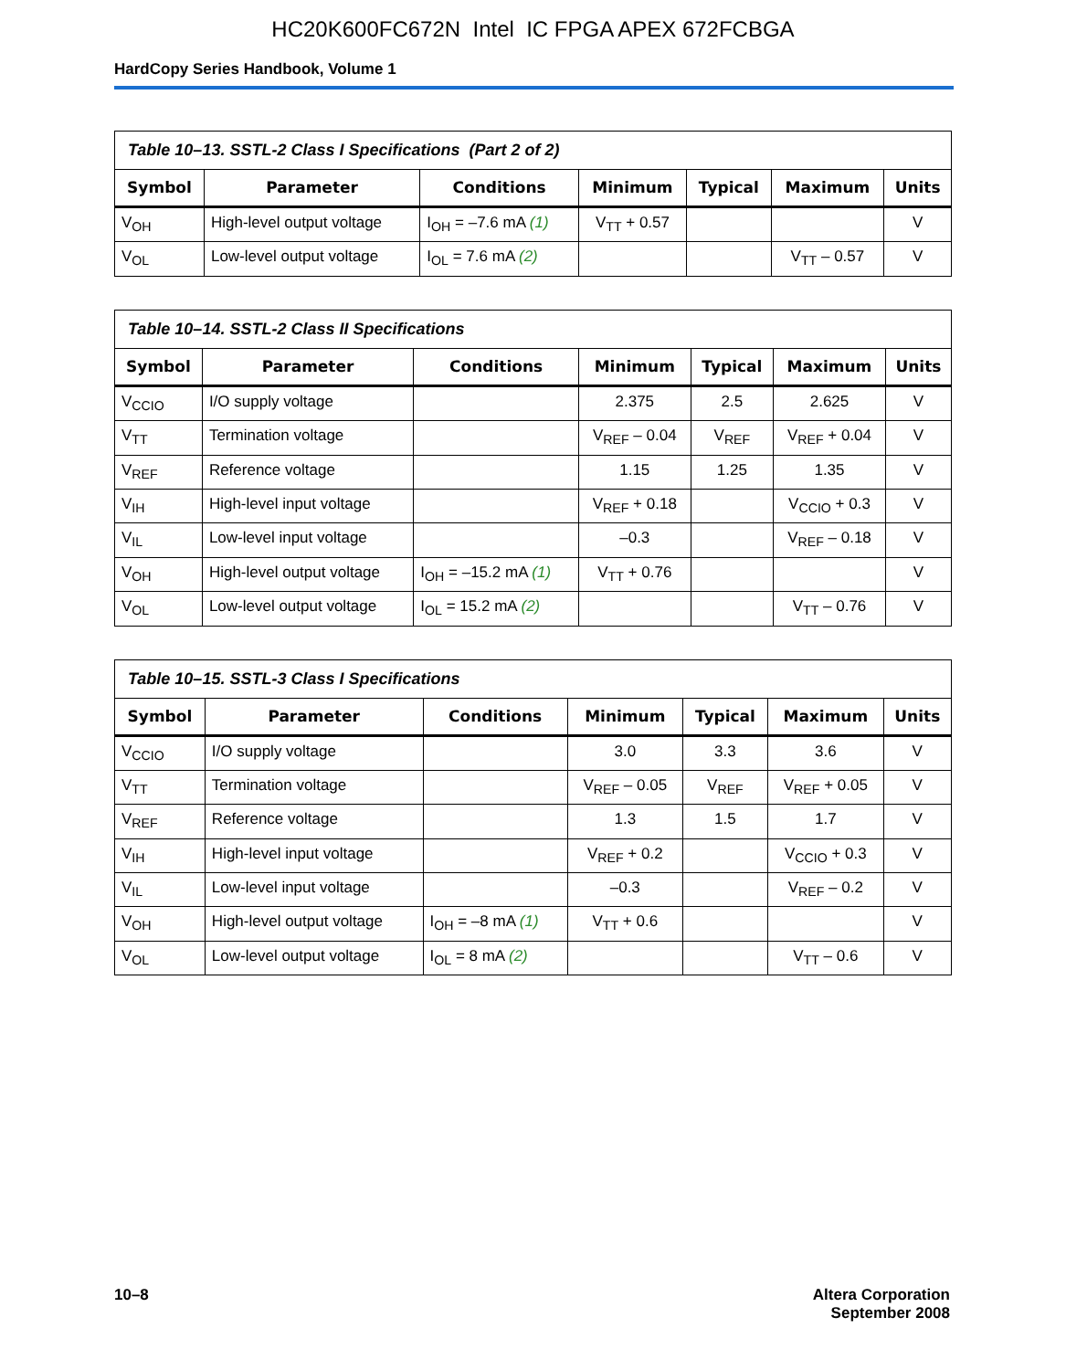HC20K600FC672N Intel IC FPGA APEX 672FCBGA
HardCopy Series Handbook, Volume 1
Table 10–13. SSTL-2 Class I Specifications (Part 2 of 2)
| Symbol | Parameter | Conditions | Minimum | Typical | Maximum | Units |
| --- | --- | --- | --- | --- | --- | --- |
| V<sub>OH</sub> | High-level output voltage | I<sub>OH</sub> = –7.6 mA (1) | V<sub>TT</sub> + 0.57 | | | V |
| V<sub>OL</sub> | Low-level output voltage | I<sub>OL</sub> = 7.6 mA (2) | | | V<sub>TT</sub> – 0.57 | V |
Table 10–14. SSTL-2 Class II Specifications
| Symbol | Parameter | Conditions | Minimum | Typical | Maximum | Units |
| --- | --- | --- | --- | --- | --- | --- |
| V<sub>CCIO</sub> | I/O supply voltage | | 2.375 | 2.5 | 2.625 | V |
| V<sub>TT</sub> | Termination voltage | | V<sub>REF</sub> – 0.04 | V<sub>REF</sub> | V<sub>REF</sub> + 0.04 | V |
| V<sub>REF</sub> | Reference voltage | | 1.15 | 1.25 | 1.35 | V |
| V<sub>IH</sub> | High-level input voltage | | V<sub>REF</sub> + 0.18 | | V<sub>CCIO</sub> + 0.3 | V |
| V<sub>IL</sub> | Low-level input voltage | | –0.3 | | V<sub>REF</sub> – 0.18 | V |
| V<sub>OH</sub> | High-level output voltage | I<sub>OH</sub> = –15.2 mA (1) | V<sub>TT</sub> + 0.76 | | | V |
| V<sub>OL</sub> | Low-level output voltage | I<sub>OL</sub> = 15.2 mA (2) | | | V<sub>TT</sub> – 0.76 | V |
Table 10–15. SSTL-3 Class I Specifications
| Symbol | Parameter | Conditions | Minimum | Typical | Maximum | Units |
| --- | --- | --- | --- | --- | --- | --- |
| V<sub>CCIO</sub> | I/O supply voltage | | 3.0 | 3.3 | 3.6 | V |
| V<sub>TT</sub> | Termination voltage | | V<sub>REF</sub> – 0.05 | V<sub>REF</sub> | V<sub>REF</sub> + 0.05 | V |
| V<sub>REF</sub> | Reference voltage | | 1.3 | 1.5 | 1.7 | V |
| V<sub>IH</sub> | High-level input voltage | | V<sub>REF</sub> + 0.2 | | V<sub>CCIO</sub> + 0.3 | V |
| V<sub>IL</sub> | Low-level input voltage | | –0.3 | | V<sub>REF</sub> – 0.2 | V |
| V<sub>OH</sub> | High-level output voltage | I<sub>OH</sub> = –8 mA (1) | V<sub>TT</sub> + 0.6 | | | V |
| V<sub>OL</sub> | Low-level output voltage | I<sub>OL</sub> = 8 mA (2) | | | V<sub>TT</sub> – 0.6 | V |
10–8 Altera Corporation
September 2008